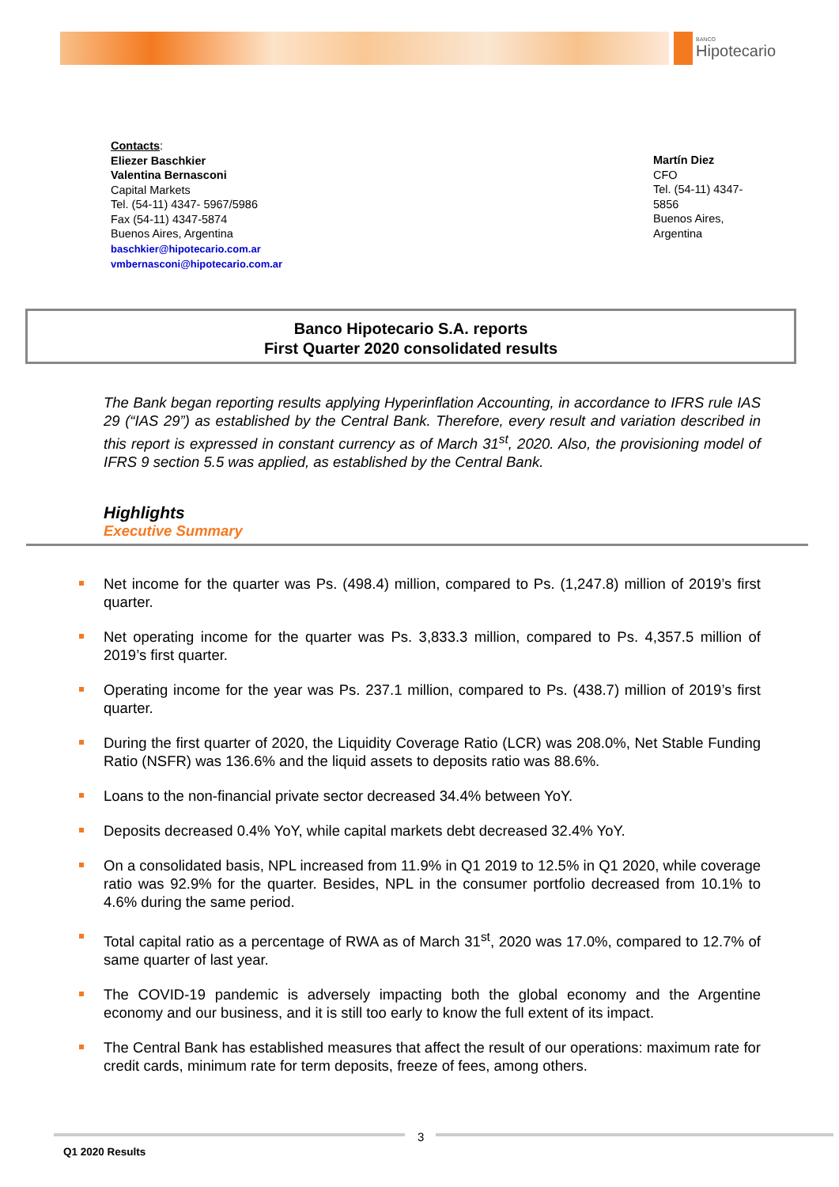BANCO
Hipotecario
Contacts:
Eliezer Baschkier
Valentina Bernasconi
Capital Markets
Tel. (54-11) 4347- 5967/5986
Fax (54-11) 4347-5874
Buenos Aires, Argentina
baschkier@hipotecario.com.ar
vmbernasconi@hipotecario.com.ar
Martín Diez
CFO
Tel. (54-11) 4347-5856
Buenos Aires, Argentina
Banco Hipotecario S.A. reports
First Quarter 2020 consolidated results
The Bank began reporting results applying Hyperinflation Accounting, in accordance to IFRS rule IAS 29 (“IAS 29”) as established by the Central Bank. Therefore, every result and variation described in this report is expressed in constant currency as of March 31<sup>st</sup>, 2020. Also, the provisioning model of IFRS 9 section 5.5 was applied, as established by the Central Bank.
Highlights
Executive Summary
Net income for the quarter was Ps. (498.4) million, compared to Ps. (1,247.8) million of 2019’s first quarter.
Net operating income for the quarter was Ps. 3,833.3 million, compared to Ps. 4,357.5 million of 2019’s first quarter.
Operating income for the year was Ps. 237.1 million, compared to Ps. (438.7) million of 2019’s first quarter.
During the first quarter of 2020, the Liquidity Coverage Ratio (LCR) was 208.0%, Net Stable Funding Ratio (NSFR) was 136.6% and the liquid assets to deposits ratio was 88.6%.
Loans to the non-financial private sector decreased 34.4% between YoY.
Deposits decreased 0.4% YoY, while capital markets debt decreased 32.4% YoY.
On a consolidated basis, NPL increased from 11.9% in Q1 2019 to 12.5% in Q1 2020, while coverage ratio was 92.9% for the quarter. Besides, NPL in the consumer portfolio decreased from 10.1% to 4.6% during the same period.
Total capital ratio as a percentage of RWA as of March 31<sup>st</sup>, 2020 was 17.0%, compared to 12.7% of same quarter of last year.
The COVID-19 pandemic is adversely impacting both the global economy and the Argentine economy and our business, and it is still too early to know the full extent of its impact.
The Central Bank has established measures that affect the result of our operations: maximum rate for credit cards, minimum rate for term deposits, freeze of fees, among others.
3
Q1 2020 Results